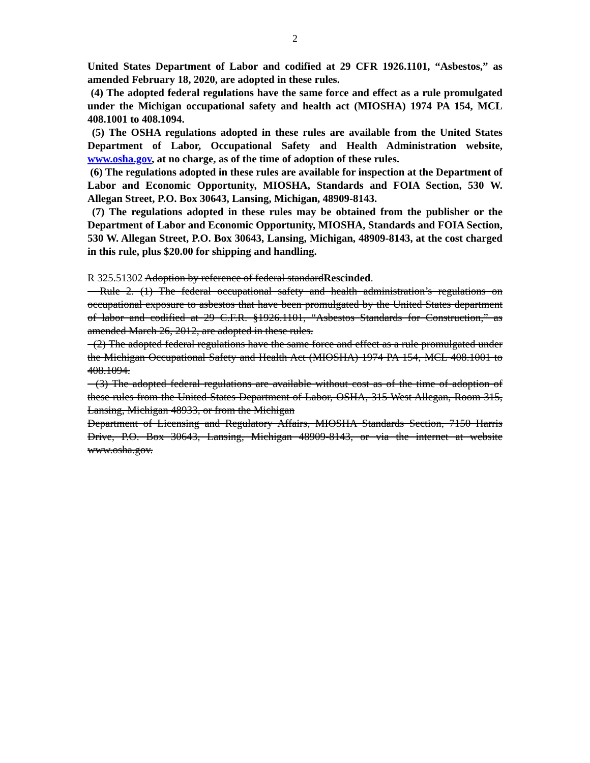2
United States Department of Labor and codified at 29 CFR 1926.1101, “Asbestos,” as amended February 18, 2020, are adopted in these rules.
(4) The adopted federal regulations have the same force and effect as a rule promulgated under the Michigan occupational safety and health act (MIOSHA) 1974 PA 154, MCL 408.1001 to 408.1094.
(5) The OSHA regulations adopted in these rules are available from the United States Department of Labor, Occupational Safety and Health Administration website, www.osha.gov, at no charge, as of the time of adoption of these rules.
(6) The regulations adopted in these rules are available for inspection at the Department of Labor and Economic Opportunity, MIOSHA, Standards and FOIA Section, 530 W. Allegan Street, P.O. Box 30643, Lansing, Michigan, 48909-8143.
(7) The regulations adopted in these rules may be obtained from the publisher or the Department of Labor and Economic Opportunity, MIOSHA, Standards and FOIA Section, 530 W. Allegan Street, P.O. Box 30643, Lansing, Michigan, 48909-8143, at the cost charged in this rule, plus $20.00 for shipping and handling.
R 325.51302 Adoption by reference of federal standardRescinded.
Rule 2. (1) The federal occupational safety and health administration’s regulations on occupational exposure to asbestos that have been promulgated by the United States department of labor and codified at 29 C.F.R. §1926.1101, “Asbestos Standards for Construction,” as amended March 26, 2012, are adopted in these rules.
(2) The adopted federal regulations have the same force and effect as a rule promulgated under the Michigan Occupational Safety and Health Act (MIOSHA) 1974 PA 154, MCL 408.1001 to 408.1094.
(3) The adopted federal regulations are available without cost as of the time of adoption of these rules from the United States Department of Labor, OSHA, 315 West Allegan, Room 315, Lansing, Michigan 48933, or from the Michigan
Department of Licensing and Regulatory Affairs, MIOSHA Standards Section, 7150 Harris Drive, P.O. Box 30643, Lansing, Michigan 48909-8143, or via the internet at website www.osha.gov.